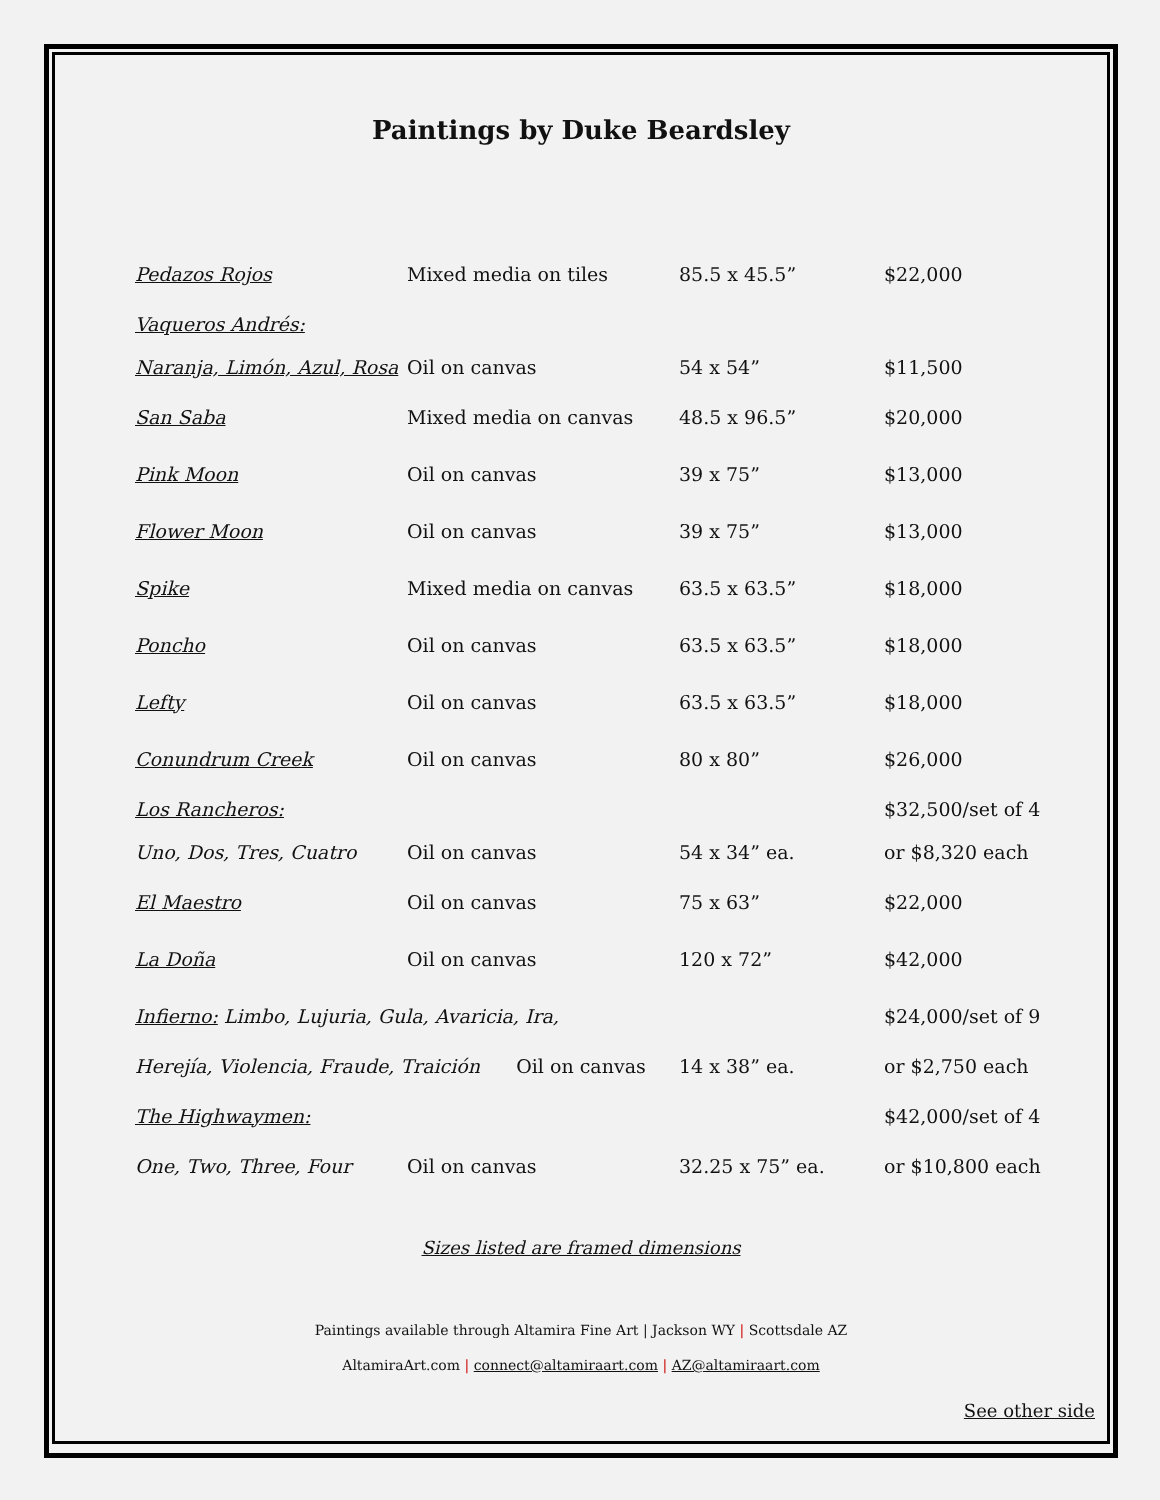Paintings by Duke Beardsley
| Pedazos Rojos | Mixed media on tiles | 85.5 x 45.5” | $22,000 |
| Vaqueros Andrés: | | | |
| Naranja, Limón, Azul, Rosa | Oil on canvas | 54 x 54” | $11,500 |
| San Saba | Mixed media on canvas | 48.5 x 96.5” | $20,000 |
| Pink Moon | Oil on canvas | 39 x 75” | $13,000 |
| Flower Moon | Oil on canvas | 39 x 75” | $13,000 |
| Spike | Mixed media on canvas | 63.5 x 63.5” | $18,000 |
| Poncho | Oil on canvas | 63.5 x 63.5” | $18,000 |
| Lefty | Oil on canvas | 63.5 x 63.5” | $18,000 |
| Conundrum Creek | Oil on canvas | 80 x 80” | $26,000 |
| Los Rancheros: | | | $32,500/set of 4 |
| Uno, Dos, Tres, Cuatro | Oil on canvas | 54 x 34” ea. | or $8,320 each |
| El Maestro | Oil on canvas | 75 x 63” | $22,000 |
| La Doña | Oil on canvas | 120 x 72” | $42,000 |
| Infierno: Limbo, Lujuria, Gula, Avaricia, Ira, | | | $24,000/set of 9 |
| Herejía, Violencia, Fraude, Traición Oil on canvas | | 14 x 38” ea. | or $2,750 each |
| The Highwaymen: | | | $42,000/set of 4 |
| One, Two, Three, Four | Oil on canvas | 32.25 x 75” ea. | or $10,800 each |
Sizes listed are framed dimensions
Paintings available through Altamira Fine Art | Jackson WY | Scottsdale AZ
AltamiraArt.com | connect@altamiraart.com | AZ@altamiraart.com
See other side